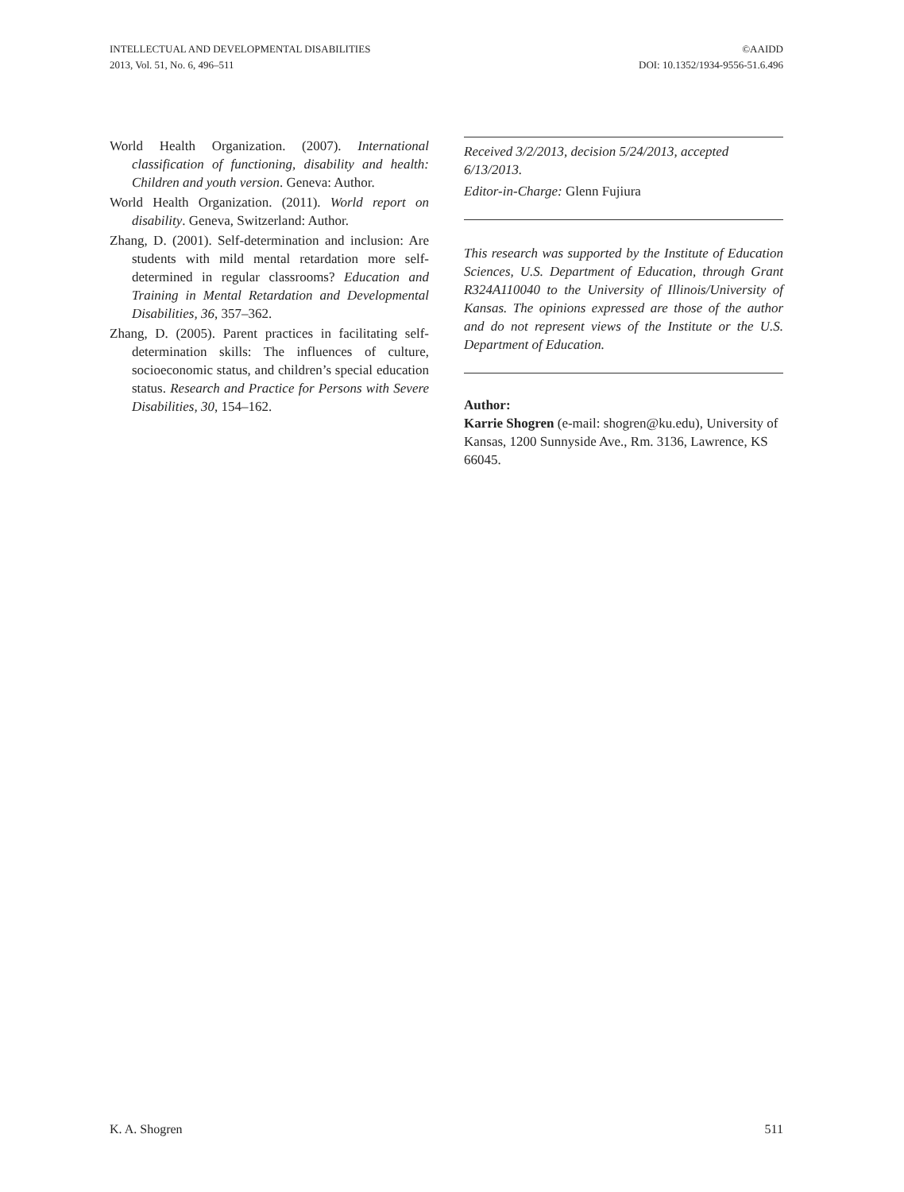INTELLECTUAL AND DEVELOPMENTAL DISABILITIES
2013, Vol. 51, No. 6, 496–511
©AAIDD
DOI: 10.1352/1934-9556-51.6.496
World Health Organization. (2007). International classification of functioning, disability and health: Children and youth version. Geneva: Author.
World Health Organization. (2011). World report on disability. Geneva, Switzerland: Author.
Zhang, D. (2001). Self-determination and inclusion: Are students with mild mental retardation more self-determined in regular classrooms? Education and Training in Mental Retardation and Developmental Disabilities, 36, 357–362.
Zhang, D. (2005). Parent practices in facilitating self-determination skills: The influences of culture, socioeconomic status, and children’s special education status. Research and Practice for Persons with Severe Disabilities, 30, 154–162.
Received 3/2/2013, decision 5/24/2013, accepted 6/13/2013.
Editor-in-Charge: Glenn Fujiura
This research was supported by the Institute of Education Sciences, U.S. Department of Education, through Grant R324A110040 to the University of Illinois/University of Kansas. The opinions expressed are those of the author and do not represent views of the Institute or the U.S. Department of Education.
Author:
Karrie Shogren (e-mail: shogren@ku.edu), University of Kansas, 1200 Sunnyside Ave., Rm. 3136, Lawrence, KS 66045.
K. A. Shogren 511